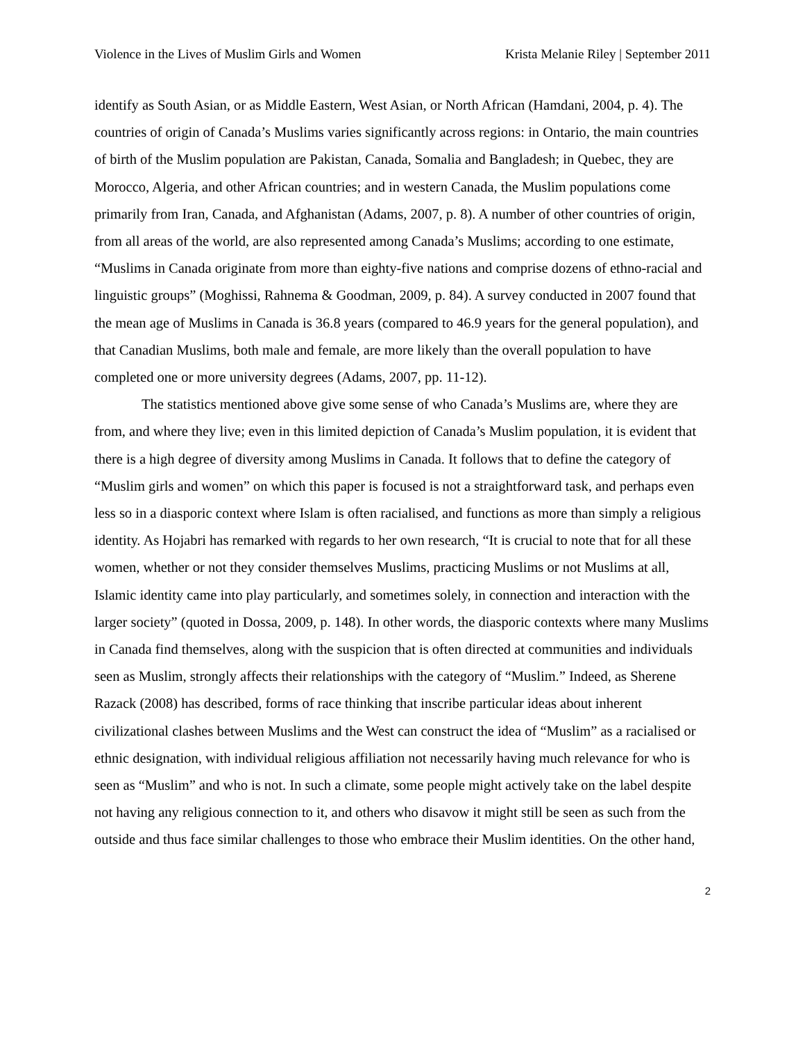Violence in the Lives of Muslim Girls and Women Krista Melanie Riley | September 2011
identify as South Asian, or as Middle Eastern, West Asian, or North African (Hamdani, 2004, p. 4). The countries of origin of Canada’s Muslims varies significantly across regions: in Ontario, the main countries of birth of the Muslim population are Pakistan, Canada, Somalia and Bangladesh; in Quebec, they are Morocco, Algeria, and other African countries; and in western Canada, the Muslim populations come primarily from Iran, Canada, and Afghanistan (Adams, 2007, p. 8). A number of other countries of origin, from all areas of the world, are also represented among Canada’s Muslims; according to one estimate, “Muslims in Canada originate from more than eighty-five nations and comprise dozens of ethno-racial and linguistic groups” (Moghissi, Rahnema & Goodman, 2009, p. 84). A survey conducted in 2007 found that the mean age of Muslims in Canada is 36.8 years (compared to 46.9 years for the general population), and that Canadian Muslims, both male and female, are more likely than the overall population to have completed one or more university degrees (Adams, 2007, pp. 11-12).
The statistics mentioned above give some sense of who Canada’s Muslims are, where they are from, and where they live; even in this limited depiction of Canada’s Muslim population, it is evident that there is a high degree of diversity among Muslims in Canada. It follows that to define the category of “Muslim girls and women” on which this paper is focused is not a straightforward task, and perhaps even less so in a diasporic context where Islam is often racialised, and functions as more than simply a religious identity. As Hojabri has remarked with regards to her own research, “It is crucial to note that for all these women, whether or not they consider themselves Muslims, practicing Muslims or not Muslims at all, Islamic identity came into play particularly, and sometimes solely, in connection and interaction with the larger society” (quoted in Dossa, 2009, p. 148). In other words, the diasporic contexts where many Muslims in Canada find themselves, along with the suspicion that is often directed at communities and individuals seen as Muslim, strongly affects their relationships with the category of “Muslim.” Indeed, as Sherene Razack (2008) has described, forms of race thinking that inscribe particular ideas about inherent civilizational clashes between Muslims and the West can construct the idea of “Muslim” as a racialised or ethnic designation, with individual religious affiliation not necessarily having much relevance for who is seen as “Muslim” and who is not. In such a climate, some people might actively take on the label despite not having any religious connection to it, and others who disavow it might still be seen as such from the outside and thus face similar challenges to those who embrace their Muslim identities. On the other hand,
2